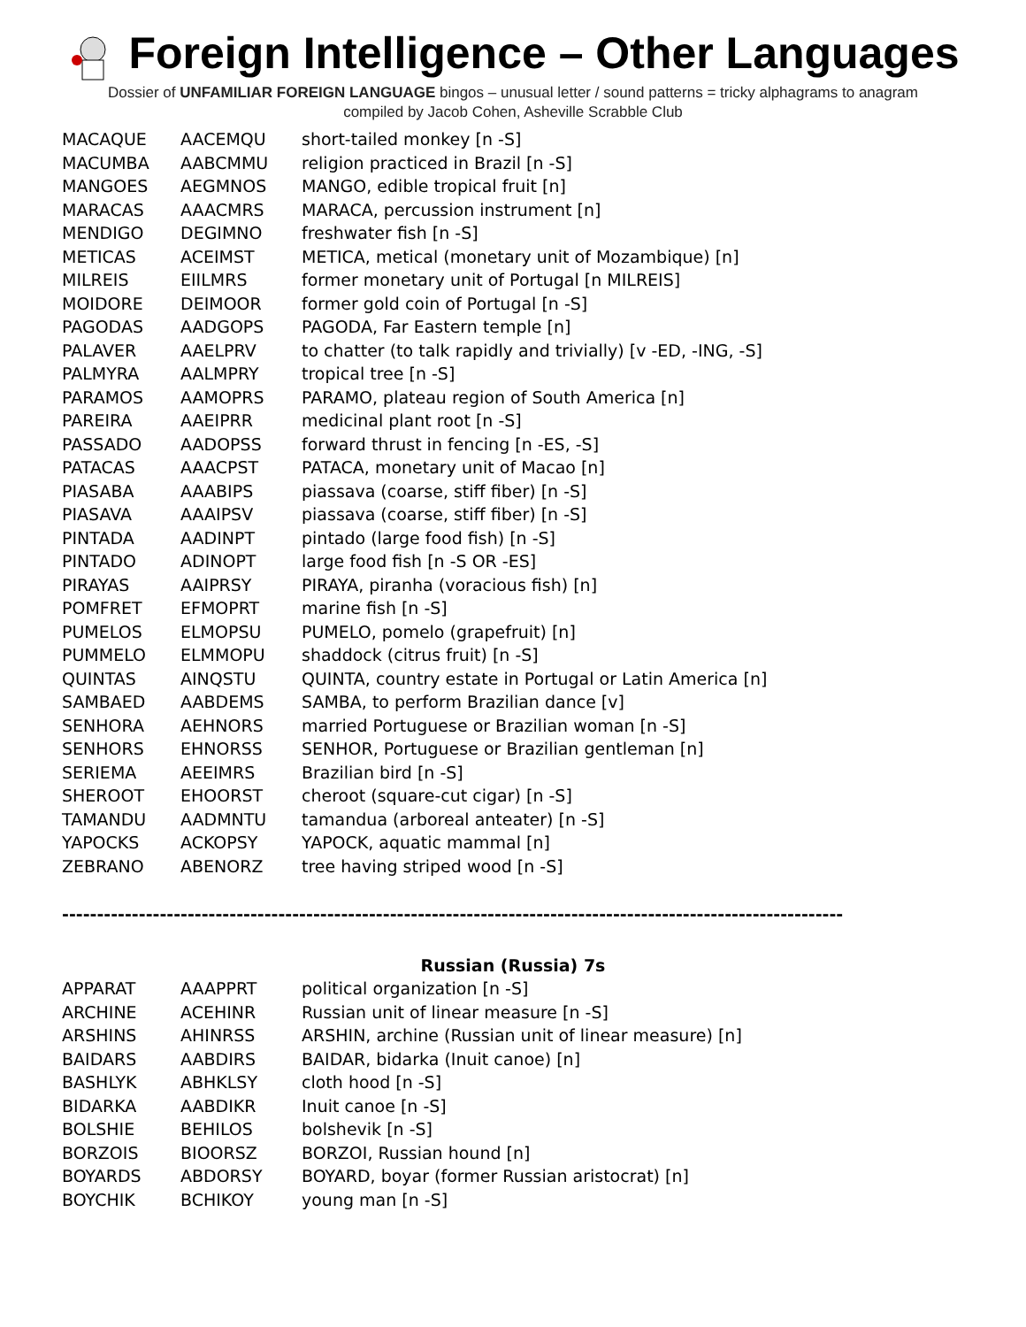Foreign Intelligence – Other Languages
Dossier of UNFAMILIAR FOREIGN LANGUAGE bingos – unusual letter / sound patterns = tricky alphagrams to anagram
compiled by Jacob Cohen, Asheville Scrabble Club
| MACAQUE | AACEMQU | short-tailed monkey [n -S] |
| MACUMBA | AABCMMU | religion practiced in Brazil [n -S] |
| MANGOES | AEGMNOS | MANGO, edible tropical fruit [n] |
| MARACAS | AAACMRS | MARACA, percussion instrument [n] |
| MENDIGO | DEGIMNO | freshwater fish [n -S] |
| METICAS | ACEIMST | METICA, metical (monetary unit of Mozambique) [n] |
| MILREIS | EIILMRS | former monetary unit of Portugal [n MILREIS] |
| MOIDORE | DEIMOOR | former gold coin of Portugal [n -S] |
| PAGODAS | AADGOPS | PAGODA, Far Eastern temple [n] |
| PALAVER | AAELPRV | to chatter (to talk rapidly and trivially) [v -ED, -ING, -S] |
| PALMYRA | AALMPRY | tropical tree [n -S] |
| PARAMOS | AAMOPRS | PARAMO, plateau region of South America [n] |
| PAREIRA | AAEIPRR | medicinal plant root [n -S] |
| PASSADO | AADOPSS | forward thrust in fencing [n -ES, -S] |
| PATACAS | AAACPST | PATACA, monetary unit of Macao [n] |
| PIASABA | AAABIPS | piassava (coarse, stiff fiber) [n -S] |
| PIASAVA | AAAIPSV | piassava (coarse, stiff fiber) [n -S] |
| PINTADA | AADINPT | pintado (large food fish) [n -S] |
| PINTADO | ADINOPT | large food fish [n -S OR -ES] |
| PIRAYAS | AAIPRSY | PIRAYA, piranha (voracious fish) [n] |
| POMFRET | EFMOPRT | marine fish [n -S] |
| PUMELOS | ELMOPSU | PUMELO, pomelo (grapefruit) [n] |
| PUMMELO | ELMMOPU | shaddock (citrus fruit) [n -S] |
| QUINTAS | AINQSTU | QUINTA, country estate in Portugal or Latin America [n] |
| SAMBAED | AABDEMS | SAMBA, to perform Brazilian dance [v] |
| SENHORA | AEHNORS | married Portuguese or Brazilian woman [n -S] |
| SENHORS | EHNORSS | SENHOR, Portuguese or Brazilian gentleman [n] |
| SERIEMA | AEEIMRS | Brazilian bird [n -S] |
| SHEROOT | EHOORST | cheroot (square-cut cigar) [n -S] |
| TAMANDU | AADMNTU | tamandua (arboreal anteater) [n -S] |
| YAPOCKS | ACKOPSY | YAPOCK, aquatic mammal [n] |
| ZEBRANO | ABENORZ | tree having striped wood [n -S] |
----------------------------------------------------------------------------------------------------------------
Russian (Russia) 7s
| APPARAT | AAAPPRT | political organization [n -S] |
| ARCHINE | ACEHINR | Russian unit of linear measure [n -S] |
| ARSHINS | AHINRSS | ARSHIN, archine (Russian unit of linear measure) [n] |
| BAIDARS | AABDIRS | BAIDAR, bidarka (Inuit canoe) [n] |
| BASHLYK | ABHKLSY | cloth hood [n -S] |
| BIDARKA | AABDIKR | Inuit canoe [n -S] |
| BOLSHIE | BEHILOS | bolshevik [n -S] |
| BORZOIS | BIOORSZ | BORZOI, Russian hound [n] |
| BOYARDS | ABDORSY | BOYARD, boyar (former Russian aristocrat) [n] |
| BOYCHIK | BCHIKOY | young man [n -S] |